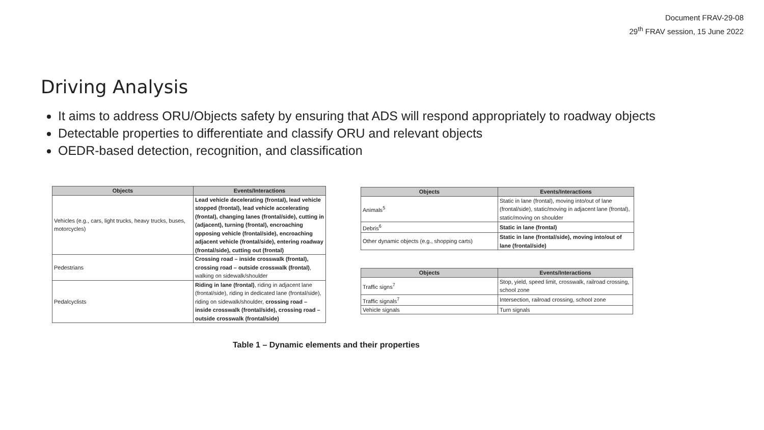Document FRAV-29-08
29<sup>th</sup> FRAV session, 15 June 2022
Driving Analysis
It aims to address ORU/Objects safety by ensuring that ADS will respond appropriately to roadway objects
Detectable properties to differentiate and classify ORU and relevant objects
OEDR-based detection, recognition, and classification
| Objects | Events/Interactions |
| --- | --- |
| Vehicles (e.g., cars, light trucks, heavy trucks, buses, motorcycles) | Lead vehicle decelerating (frontal), lead vehicle stopped (frontal), lead vehicle accelerating (frontal), changing lanes (frontal/side), cutting in (adjacent), turning (frontal), encroaching opposing vehicle (frontal/side), encroaching adjacent vehicle (frontal/side), entering roadway (frontal/side), cutting out (frontal) |
| Pedestrians | Crossing road – inside crosswalk (frontal), crossing road – outside crosswalk (frontal) , walking on sidewalk/shoulder |
| Pedalcyclists | Riding in lane (frontal) , riding in adjacent lane (frontal/side), riding in dedicated lane (frontal/side), riding on sidewalk/shoulder, crossing road – inside crosswalk (frontal/side), crossing road – outside crosswalk (frontal/side) |
| Objects | Events/Interactions |
| --- | --- |
| Animals<sup>5</sup> | Static in lane (frontal), moving into/out of lane (frontal/side), static/moving in adjacent lane (frontal), static/moving on shoulder |
| Debris<sup>6</sup> | Static in lane (frontal) |
| Other dynamic objects (e.g., shopping carts) | Static in lane (frontal/side), moving into/out of lane (frontal/side) |
| Objects | Events/Interactions |
| --- | --- |
| Traffic signs<sup>7</sup> | Stop, yield, speed limit, crosswalk, railroad crossing, school zone |
| Traffic signals<sup>7</sup> | Intersection, railroad crossing, school zone |
| Vehicle signals | Turn signals |
Table 1 – Dynamic elements and their properties